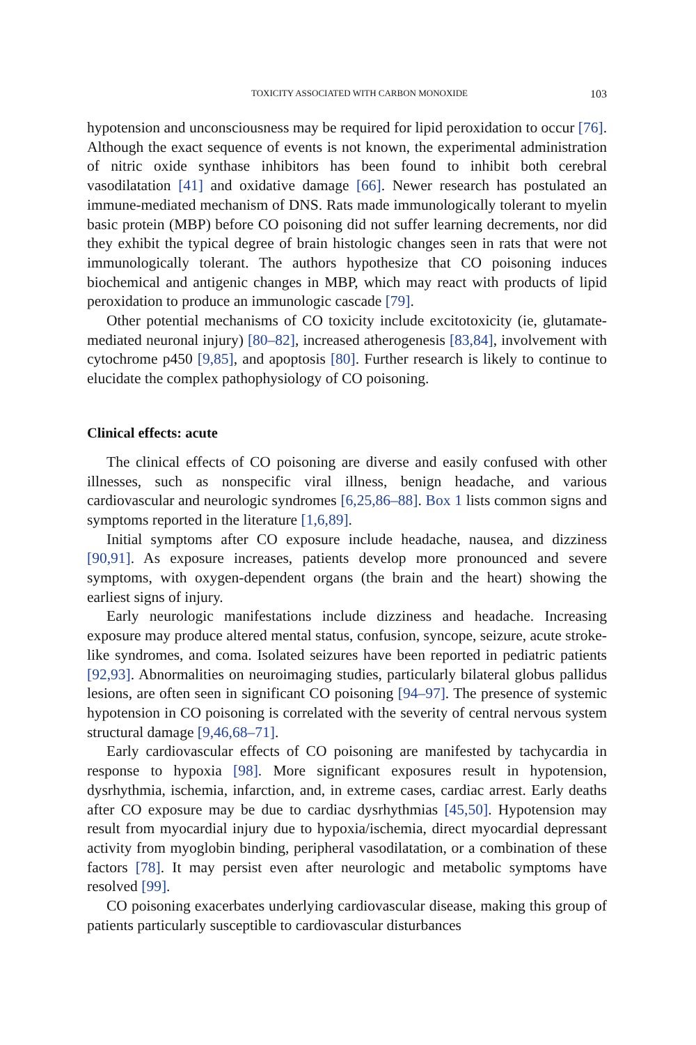TOXICITY ASSOCIATED WITH CARBON MONOXIDE 103
hypotension and unconsciousness may be required for lipid peroxidation to occur [76]. Although the exact sequence of events is not known, the experimental administration of nitric oxide synthase inhibitors has been found to inhibit both cerebral vasodilatation [41] and oxidative damage [66]. Newer research has postulated an immune-mediated mechanism of DNS. Rats made immunologically tolerant to myelin basic protein (MBP) before CO poisoning did not suffer learning decrements, nor did they exhibit the typical degree of brain histologic changes seen in rats that were not immunologically tolerant. The authors hypothesize that CO poisoning induces biochemical and antigenic changes in MBP, which may react with products of lipid peroxidation to produce an immunologic cascade [79].
Other potential mechanisms of CO toxicity include excitotoxicity (ie, glutamate-mediated neuronal injury) [80–82], increased atherogenesis [83,84], involvement with cytochrome p450 [9,85], and apoptosis [80]. Further research is likely to continue to elucidate the complex pathophysiology of CO poisoning.
Clinical effects: acute
The clinical effects of CO poisoning are diverse and easily confused with other illnesses, such as nonspecific viral illness, benign headache, and various cardiovascular and neurologic syndromes [6,25,86–88]. Box 1 lists common signs and symptoms reported in the literature [1,6,89].
Initial symptoms after CO exposure include headache, nausea, and dizziness [90,91]. As exposure increases, patients develop more pronounced and severe symptoms, with oxygen-dependent organs (the brain and the heart) showing the earliest signs of injury.
Early neurologic manifestations include dizziness and headache. Increasing exposure may produce altered mental status, confusion, syncope, seizure, acute stroke-like syndromes, and coma. Isolated seizures have been reported in pediatric patients [92,93]. Abnormalities on neuroimaging studies, particularly bilateral globus pallidus lesions, are often seen in significant CO poisoning [94–97]. The presence of systemic hypotension in CO poisoning is correlated with the severity of central nervous system structural damage [9,46,68–71].
Early cardiovascular effects of CO poisoning are manifested by tachycardia in response to hypoxia [98]. More significant exposures result in hypotension, dysrhythmia, ischemia, infarction, and, in extreme cases, cardiac arrest. Early deaths after CO exposure may be due to cardiac dysrhythmias [45,50]. Hypotension may result from myocardial injury due to hypoxia/ischemia, direct myocardial depressant activity from myoglobin binding, peripheral vasodilatation, or a combination of these factors [78]. It may persist even after neurologic and metabolic symptoms have resolved [99].
CO poisoning exacerbates underlying cardiovascular disease, making this group of patients particularly susceptible to cardiovascular disturbances